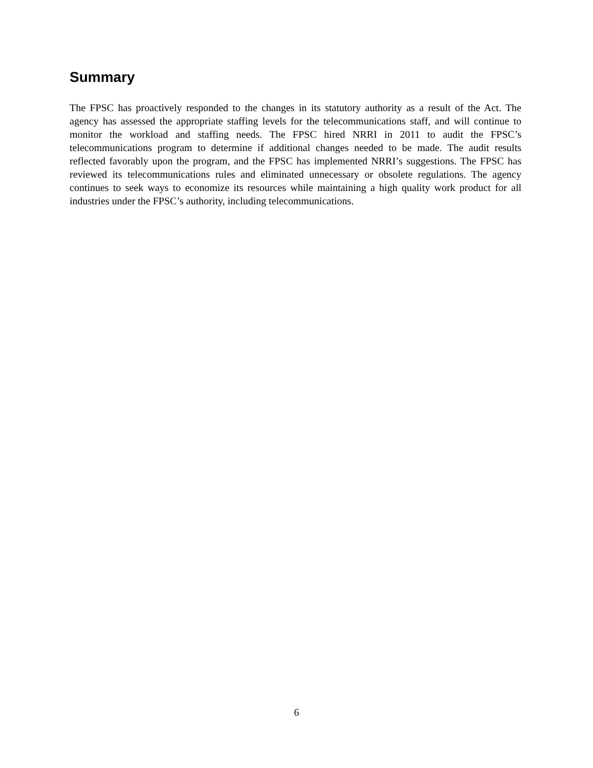Summary
The FPSC has proactively responded to the changes in its statutory authority as a result of the Act. The agency has assessed the appropriate staffing levels for the telecommunications staff, and will continue to monitor the workload and staffing needs. The FPSC hired NRRI in 2011 to audit the FPSC’s telecommunications program to determine if additional changes needed to be made. The audit results reflected favorably upon the program, and the FPSC has implemented NRRI’s suggestions. The FPSC has reviewed its telecommunications rules and eliminated unnecessary or obsolete regulations. The agency continues to seek ways to economize its resources while maintaining a high quality work product for all industries under the FPSC’s authority, including telecommunications.
6